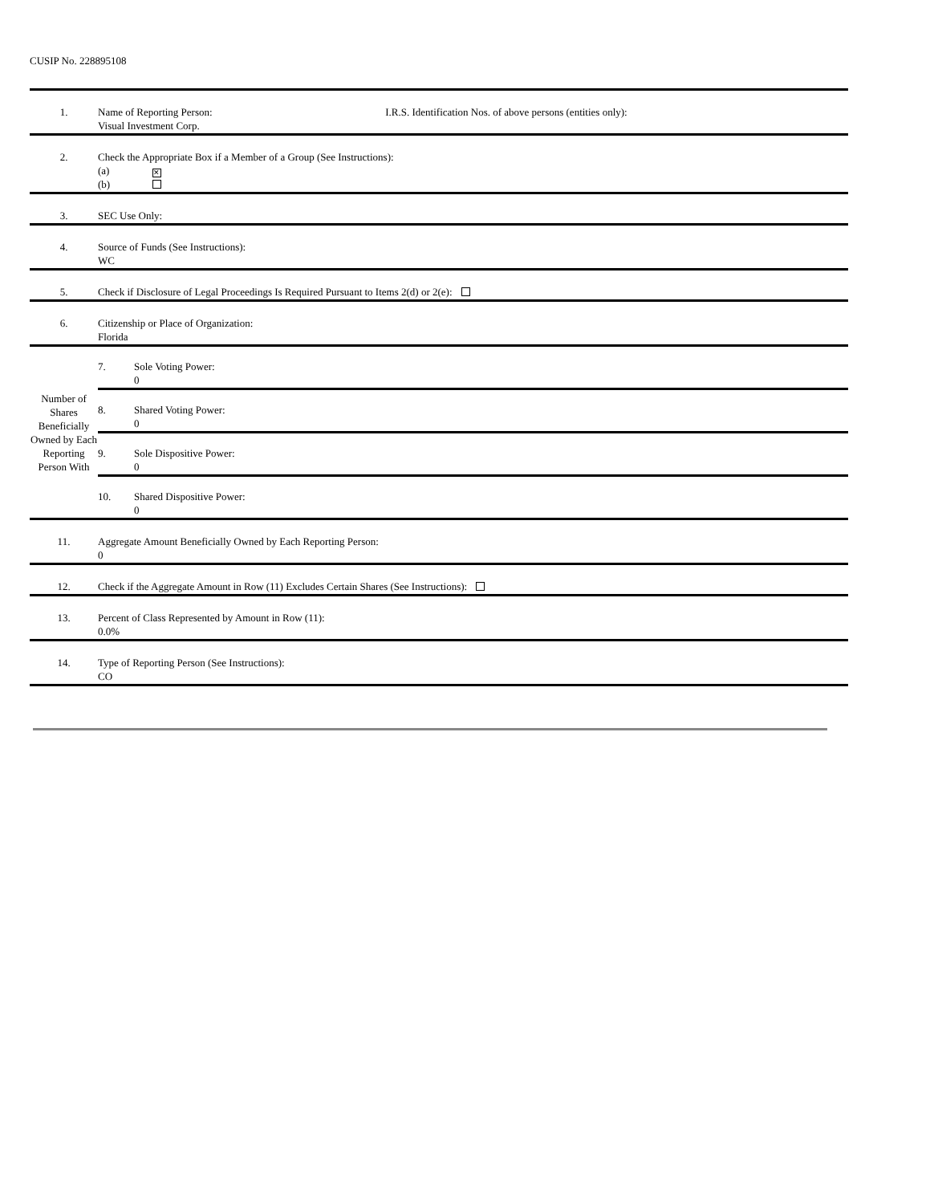CUSIP No. 228895108
| 1. | Name of Reporting Person: I.R.S. Identification Nos. of above persons (entities only): Visual Investment Corp. |
| 2. | Check the Appropriate Box if a Member of a Group (See Instructions): (a) ✕ (b) |
| 3. | SEC Use Only: |
| 4. | Source of Funds (See Instructions): WC |
| 5. | Check if Disclosure of Legal Proceedings Is Required Pursuant to Items 2(d) or 2(e): |
| 6. | Citizenship or Place of Organization: Florida |
| Number of Shares Beneficially Owned by Each Reporting Person With | / 7. / Sole Voting Power: 0 / / 8. / Shared Voting Power: 0 / / 9. / Sole Dispositive Power: 0 / / 10. / Shared Dispositive Power: 0 / |
| 11. | Aggregate Amount Beneficially Owned by Each Reporting Person: 0 |
| 12. | Check if the Aggregate Amount in Row (11) Excludes Certain Shares (See Instructions): |
| 13. | Percent of Class Represented by Amount in Row (11): 0.0% |
| 14. | Type of Reporting Person (See Instructions): CO |